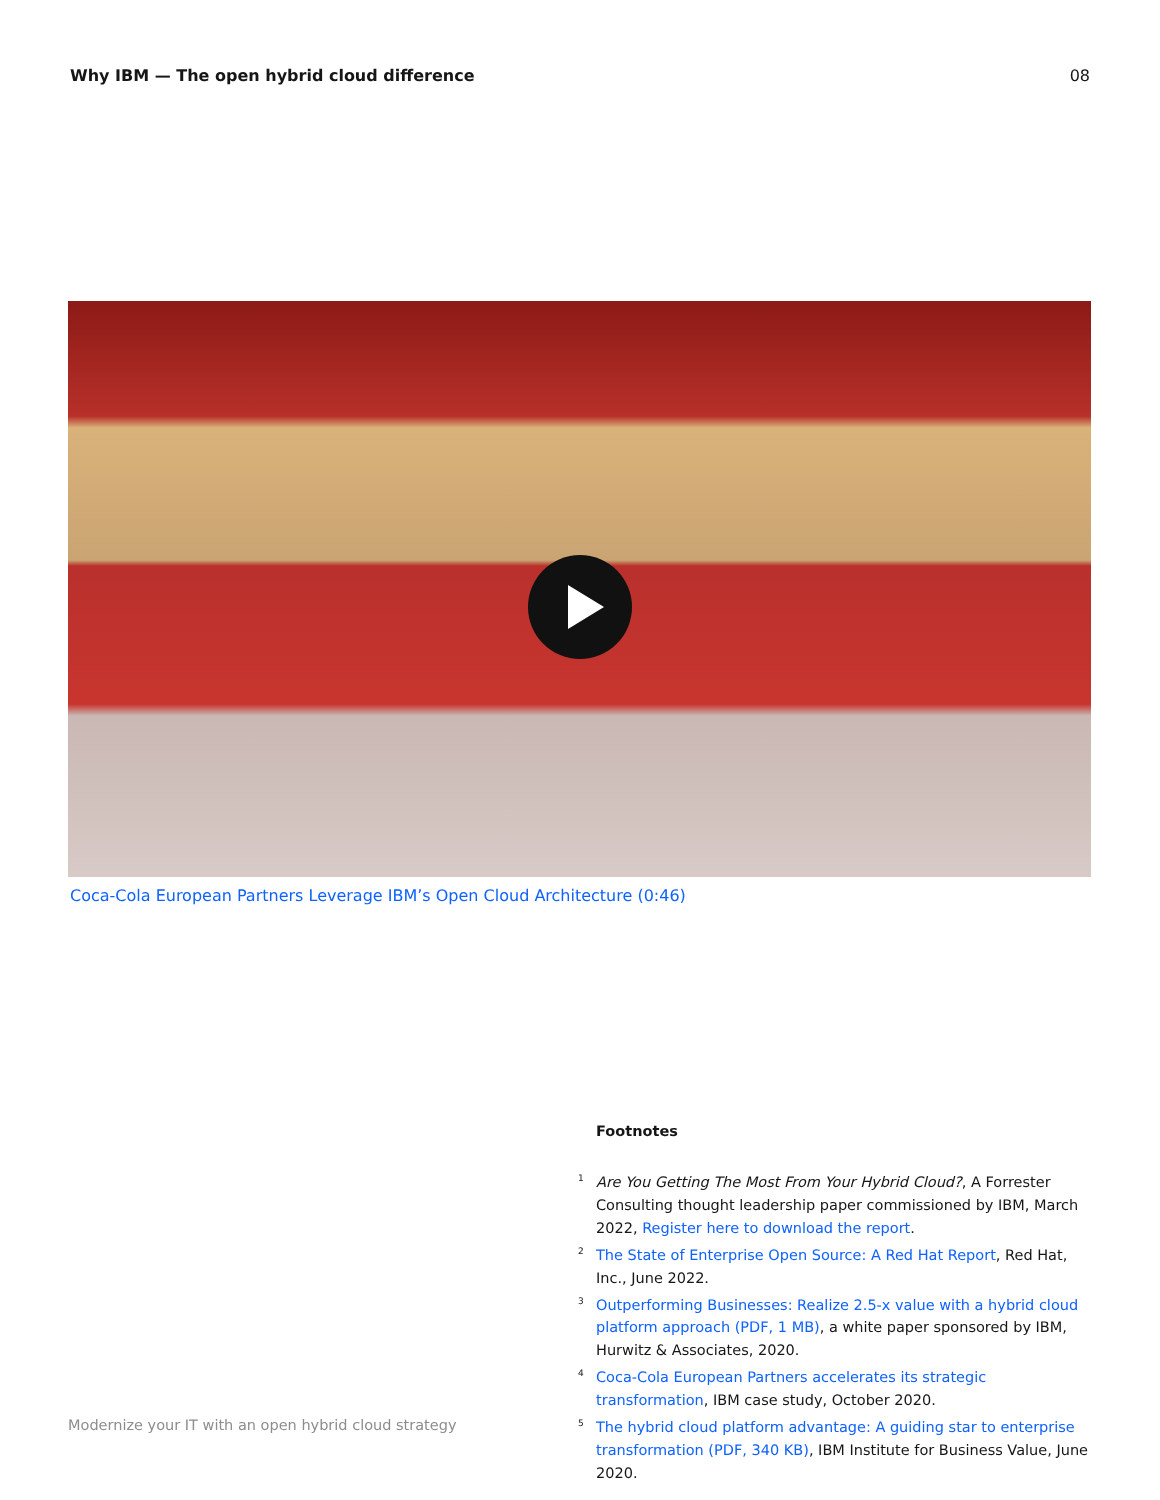Why IBM — The open hybrid cloud difference 08
Coca-Cola European Partners Leverage IBM’s Open Cloud Architecture (0:46)
Footnotes
<sup>1</sup> Are You Getting The Most From Your Hybrid Cloud?, A Forrester Consulting thought leadership paper commissioned by IBM, March 2022, Register here to download the report.
<sup>2</sup> The State of Enterprise Open Source: A Red Hat Report, Red Hat, Inc., June 2022.
<sup>3</sup> Outperforming Businesses: Realize 2.5-x value with a hybrid cloud platform approach (PDF, 1 MB), a white paper sponsored by IBM, Hurwitz & Associates, 2020.
<sup>4</sup> Coca-Cola European Partners accelerates its strategic transformation, IBM case study, October 2020.
<sup>5</sup> The hybrid cloud platform advantage: A guiding star to enterprise transformation (PDF, 340 KB), IBM Institute for Business Value, June 2020.
Modernize your IT with an open hybrid cloud strategy